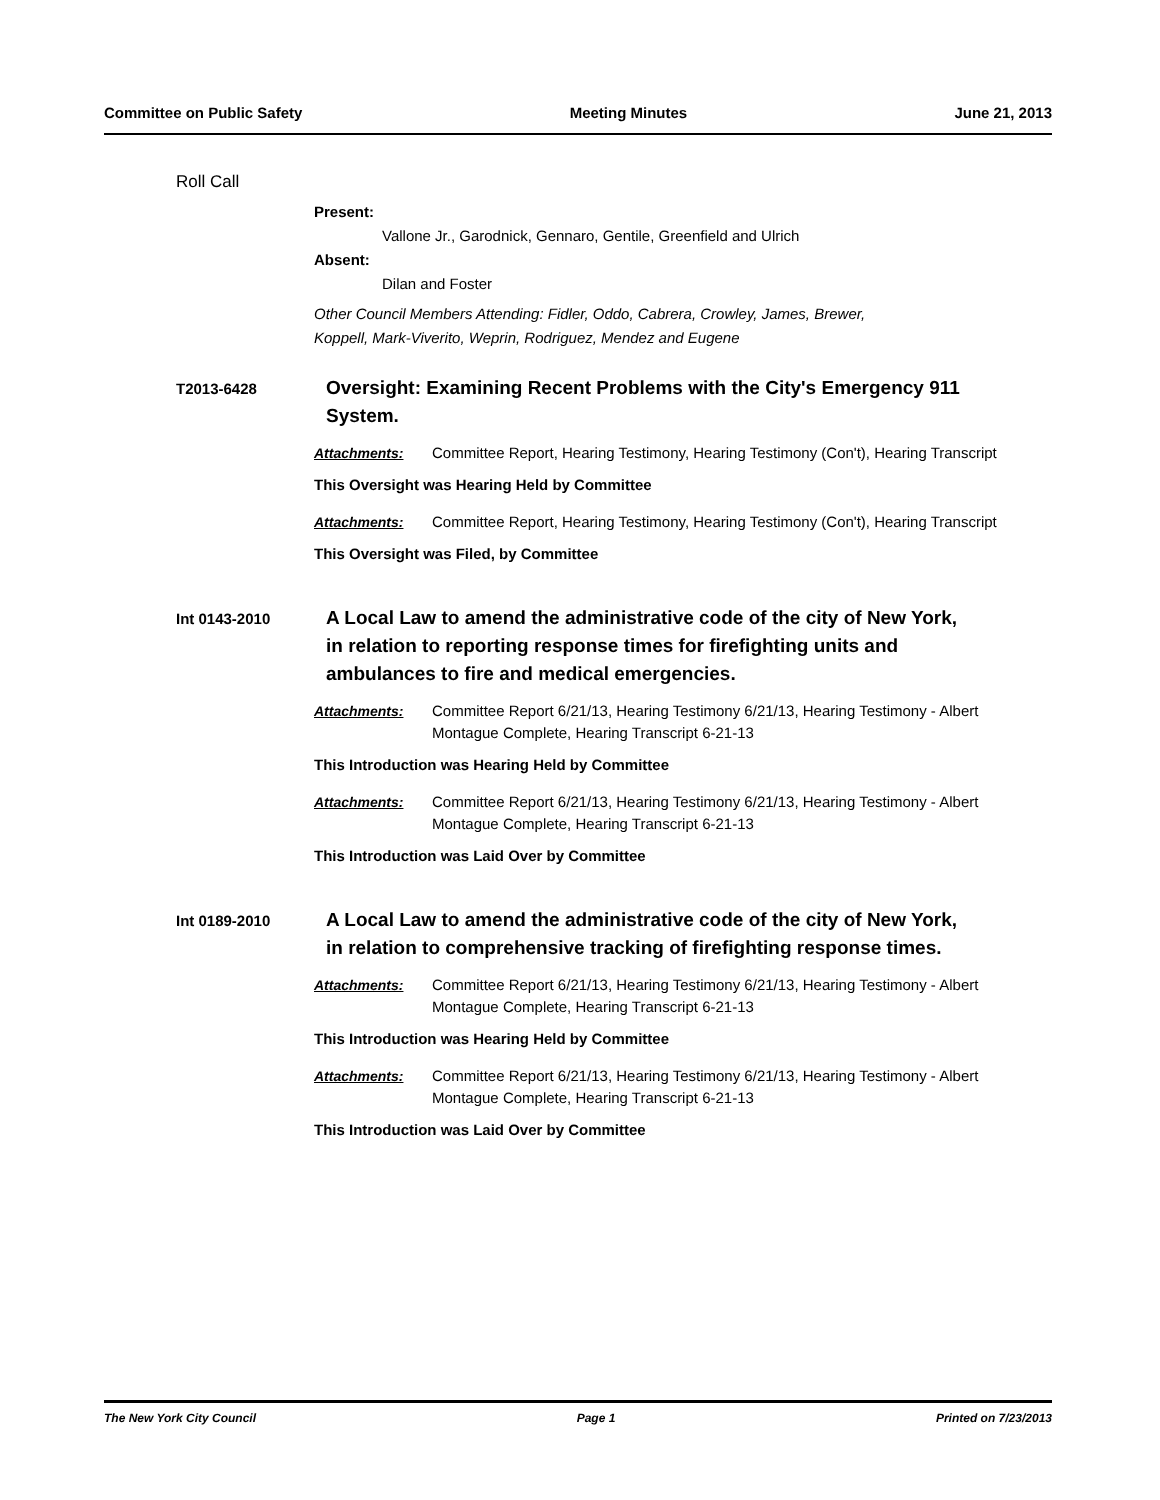Committee on Public Safety Meeting Minutes June 21, 2013
Roll Call
Present:
Vallone Jr., Garodnick, Gennaro, Gentile, Greenfield and Ulrich
Absent:
Dilan and Foster
Other Council Members Attending: Fidler, Oddo, Cabrera, Crowley, James, Brewer,
Koppell, Mark-Viverito, Weprin, Rodriguez, Mendez and Eugene
T2013-6428
Oversight: Examining Recent Problems with the City's Emergency 911 System.
Attachments: Committee Report, Hearing Testimony, Hearing Testimony (Con't), Hearing Transcript
This Oversight was Hearing Held by Committee
Attachments: Committee Report, Hearing Testimony, Hearing Testimony (Con't), Hearing Transcript
This Oversight was Filed, by Committee
Int 0143-2010
A Local Law to amend the administrative code of the city of New York, in relation to reporting response times for firefighting units and ambulances to fire and medical emergencies.
Attachments: Committee Report 6/21/13, Hearing Testimony 6/21/13, Hearing Testimony - Albert Montague Complete, Hearing Transcript 6-21-13
This Introduction was Hearing Held by Committee
Attachments: Committee Report 6/21/13, Hearing Testimony 6/21/13, Hearing Testimony - Albert Montague Complete, Hearing Transcript 6-21-13
This Introduction was Laid Over by Committee
Int 0189-2010
A Local Law to amend the administrative code of the city of New York, in relation to comprehensive tracking of firefighting response times.
Attachments: Committee Report 6/21/13, Hearing Testimony 6/21/13, Hearing Testimony - Albert Montague Complete, Hearing Transcript 6-21-13
This Introduction was Hearing Held by Committee
Attachments: Committee Report 6/21/13, Hearing Testimony 6/21/13, Hearing Testimony - Albert Montague Complete, Hearing Transcript 6-21-13
This Introduction was Laid Over by Committee
The New York City Council Page 1 Printed on 7/23/2013